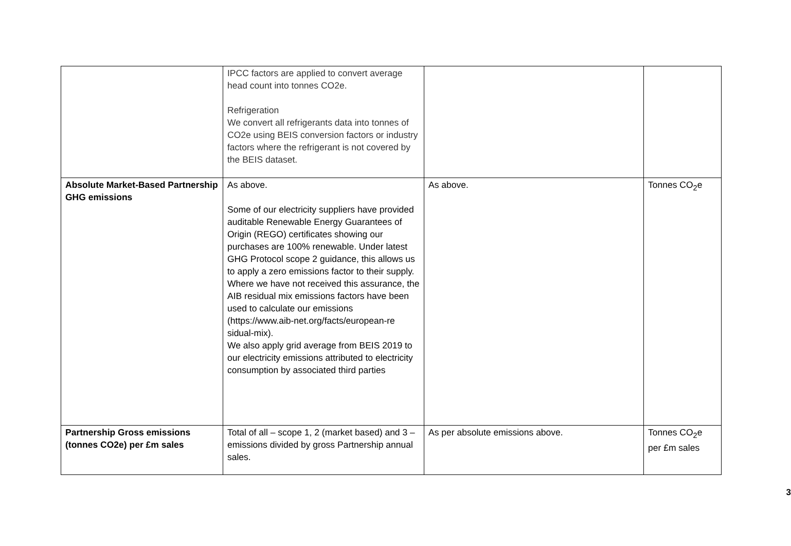| | IPCC factors are applied to convert average head count into tonnes CO2e. Refrigeration We convert all refrigerants data into tonnes of CO2e using BEIS conversion factors or industry factors where the refrigerant is not covered by the BEIS dataset. | | |
| Absolute Market-Based Partnership GHG emissions | As above. Some of our electricity suppliers have provided auditable Renewable Energy Guarantees of Origin (REGO) certificates showing our purchases are 100% renewable. Under latest GHG Protocol scope 2 guidance, this allows us to apply a zero emissions factor to their supply. Where we have not received this assurance, the AIB residual mix emissions factors have been used to calculate our emissions ( https://www.aib-net.org/facts/european-re sidual-mix ). We also apply grid average from BEIS 2019 to our electricity emissions attributed to electricity consumption by associated third parties | As above. | Tonnes CO<sub>2</sub>e |
| Partnership Gross emissions (tonnes CO2e) per £m sales | Total of all – scope 1, 2 (market based) and 3 – emissions divided by gross Partnership annual sales. | As per absolute emissions above. | Tonnes CO<sub>2</sub>e per £m sales |
3